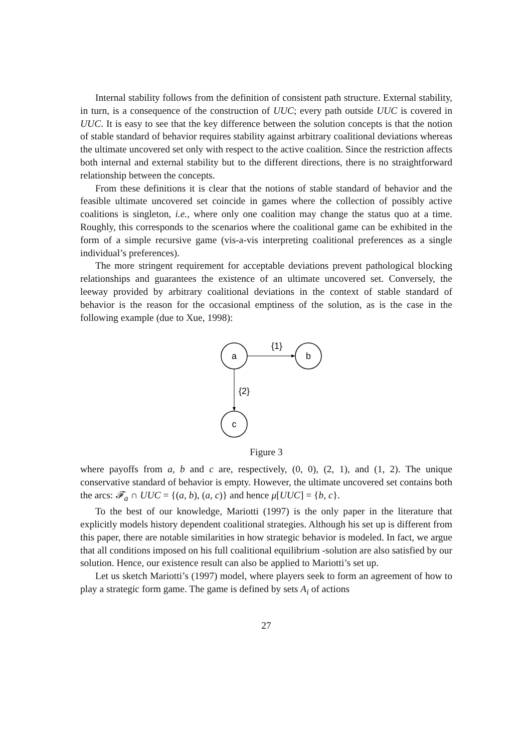Internal stability follows from the definition of consistent path structure. External stability, in turn, is a consequence of the construction of UUC; every path outside UUC is covered in UUC. It is easy to see that the key difference between the solution concepts is that the notion of stable standard of behavior requires stability against arbitrary coalitional deviations whereas the ultimate uncovered set only with respect to the active coalition. Since the restriction affects both internal and external stability but to the different directions, there is no straightforward relationship between the concepts.
From these definitions it is clear that the notions of stable standard of behavior and the feasible ultimate uncovered set coincide in games where the collection of possibly active coalitions is singleton, i.e., where only one coalition may change the status quo at a time. Roughly, this corresponds to the scenarios where the coalitional game can be exhibited in the form of a simple recursive game (vis-a-vis interpreting coalitional preferences as a single individual’s preferences).
The more stringent requirement for acceptable deviations prevent pathological blocking relationships and guarantees the existence of an ultimate uncovered set. Conversely, the leeway provided by arbitrary coalitional deviations in the context of stable standard of behavior is the reason for the occasional emptiness of the solution, as is the case in the following example (due to Xue, 1998):
a
b
c
{1}
{2}
Figure 3
where payoffs from a, b and c are, respectively, (0, 0), (2, 1), and (1, 2). The unique conservative standard of behavior is empty. However, the ultimate uncovered set contains both the arcs: 𝓕<sub>a</sub> ∩ UUC = {(a, b), (a, c)} and hence μ[UUC] = {b, c}.
To the best of our knowledge, Mariotti (1997) is the only paper in the literature that explicitly models history dependent coalitional strategies. Although his set up is different from this paper, there are notable similarities in how strategic behavior is modeled. In fact, we argue that all conditions imposed on his full coalitional equilibrium -solution are also satisfied by our solution. Hence, our existence result can also be applied to Mariotti’s set up.
Let us sketch Mariotti’s (1997) model, where players seek to form an agreement of how to play a strategic form game. The game is defined by sets A<sub>i</sub> of actions
27